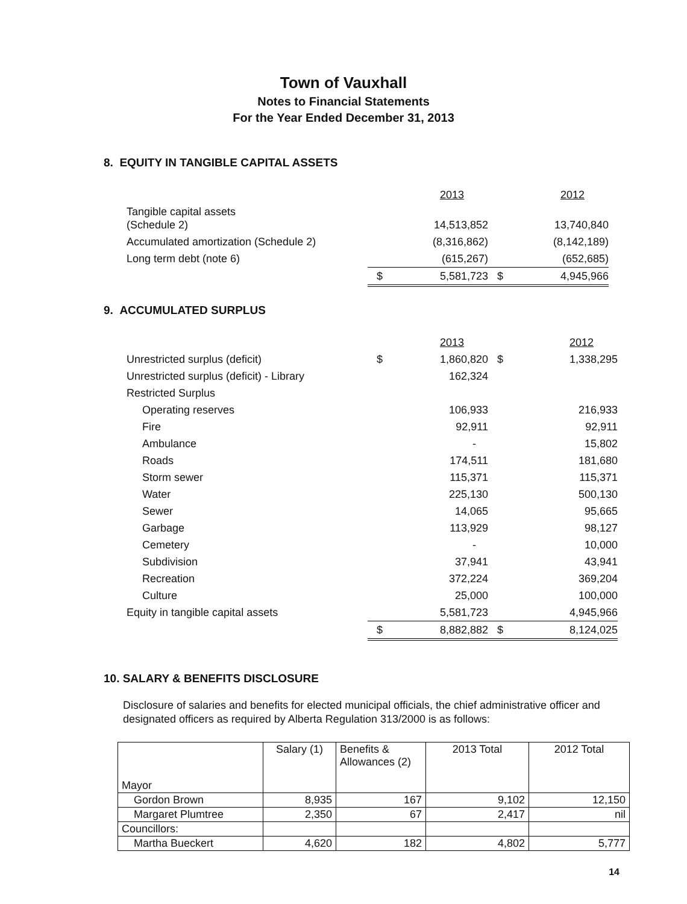Town of Vauxhall
Notes to Financial Statements
For the Year Ended December 31, 2013
8. EQUITY IN TANGIBLE CAPITAL ASSETS
| | | 2013 | | 2012 |
| Tangible capital assets (Schedule 2) | | 14,513,852 | | 13,740,840 |
| Accumulated amortization (Schedule 2) | | (8,316,862) | | (8,142,189) |
| Long term debt (note 6) | | (615,267) | | (652,685) |
| | $ | 5,581,723 | $ | 4,945,966 |
9. ACCUMULATED SURPLUS
| | | 2013 | | 2012 |
| Unrestricted surplus (deficit) | $ | 1,860,820 | $ | 1,338,295 |
| Unrestricted surplus (deficit) - Library | | 162,324 | | |
| Restricted Surplus | | | | |
| Operating reserves | | 106,933 | | 216,933 |
| Fire | | 92,911 | | 92,911 |
| Ambulance | | - | | 15,802 |
| Roads | | 174,511 | | 181,680 |
| Storm sewer | | 115,371 | | 115,371 |
| Water | | 225,130 | | 500,130 |
| Sewer | | 14,065 | | 95,665 |
| Garbage | | 113,929 | | 98,127 |
| Cemetery | | - | | 10,000 |
| Subdivision | | 37,941 | | 43,941 |
| Recreation | | 372,224 | | 369,204 |
| Culture | | 25,000 | | 100,000 |
| Equity in tangible capital assets | | 5,581,723 | | 4,945,966 |
| | $ | 8,882,882 | $ | 8,124,025 |
10. SALARY & BENEFITS DISCLOSURE
Disclosure of salaries and benefits for elected municipal officials, the chief administrative officer and designated officers as required by Alberta Regulation 313/2000 is as follows:
| Mayor | Salary (1) | Benefits & Allowances (2) | 2013 Total | 2012 Total |
| --- | --- | --- | --- | --- |
| Gordon Brown | 8,935 | 167 | 9,102 | 12,150 |
| Margaret Plumtree | 2,350 | 67 | 2,417 | nil |
| Councillors: | | | | |
| Martha Bueckert | 4,620 | 182 | 4,802 | 5,777 |
14